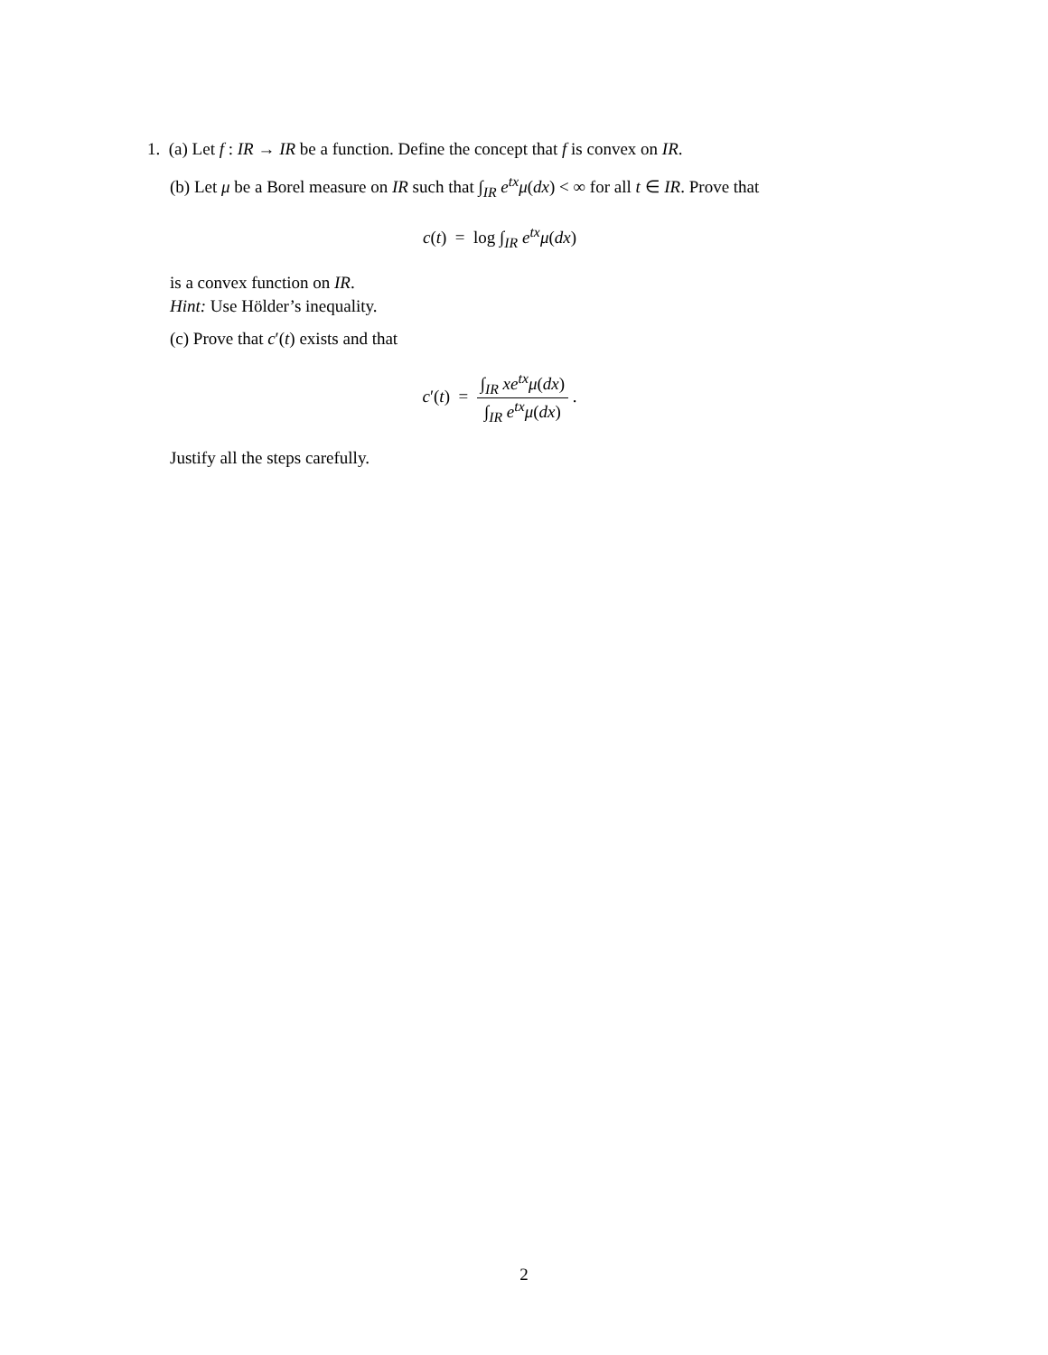1. (a) Let f : IR → IR be a function. Define the concept that f is convex on IR.
(b) Let μ be a Borel measure on IR such that ∫<sub>IR</sub> e<sup>tx</sup>μ(dx) < ∞ for all t ∈ IR. Prove that
c(t) = log ∫<sub>IR</sub> e<sup>tx</sup>μ(dx)
is a convex function on IR.
Hint: Use Hölder’s inequality.
(c) Prove that c′(t) exists and that
c′(t) = ∫<sub>IR</sub> xe<sup>tx</sup>μ(dx) ∫<sub>IR</sub> e<sup>tx</sup>μ(dx) .
Justify all the steps carefully.
2